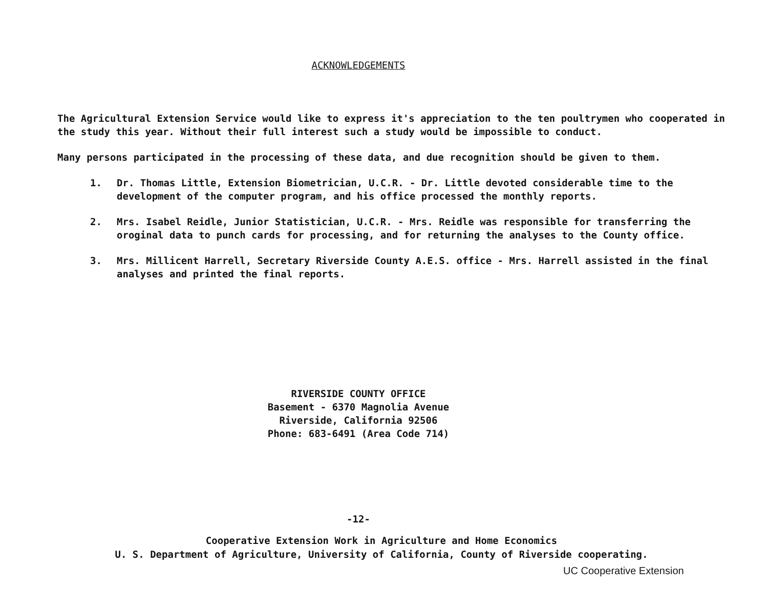ACKNOWLEDGEMENTS
The Agricultural Extension Service would like to express it's appreciation to the ten poultrymen who cooperated in the study this year. Without their full interest such a study would be impossible to conduct.
Many persons participated in the processing of these data, and due recognition should be given to them.
1. Dr. Thomas Little, Extension Biometrician, U.C.R. - Dr. Little devoted considerable time to the development of the computer program, and his office processed the monthly reports.
2. Mrs. Isabel Reidle, Junior Statistician, U.C.R. - Mrs. Reidle was responsible for transferring the oroginal data to punch cards for processing, and for returning the analyses to the County office.
3. Mrs. Millicent Harrell, Secretary Riverside County A.E.S. office - Mrs. Harrell assisted in the final analyses and printed the final reports.
RIVERSIDE COUNTY OFFICE
Basement - 6370 Magnolia Avenue
Riverside, California 92506
Phone: 683-6491 (Area Code 714)
-12-
Cooperative Extension Work in Agriculture and Home Economics
U. S. Department of Agriculture, University of California, County of Riverside cooperating.
UC Cooperative Extension